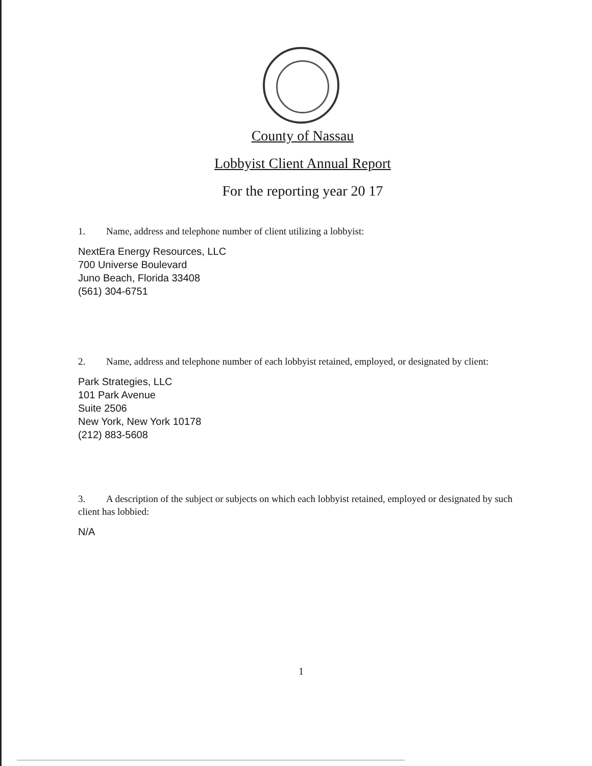County of Nassau
Lobbyist Client Annual Report
For the reporting year 20 17
1. Name, address and telephone number of client utilizing a lobbyist:
NextEra Energy Resources, LLC
700 Universe Boulevard
Juno Beach, Florida 33408
(561) 304-6751
2. Name, address and telephone number of each lobbyist retained, employed, or designated by client:
Park Strategies, LLC
101 Park Avenue
Suite 2506
New York, New York 10178
(212) 883-5608
3. A description of the subject or subjects on which each lobbyist retained, employed or designated by such client has lobbied:
N/A
1